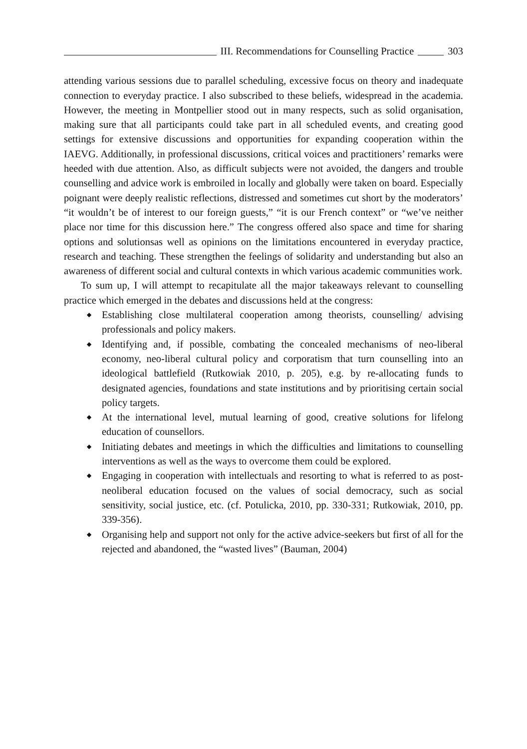III. Recommendations for Counselling Practice
303
attending various sessions due to parallel scheduling, excessive focus on theory and inadequate connection to everyday practice. I also subscribed to these beliefs, widespread in the academia. However, the meeting in Montpellier stood out in many respects, such as solid organisation, making sure that all participants could take part in all scheduled events, and creating good settings for extensive discussions and opportunities for expanding cooperation within the IAEVG. Additionally, in professional discussions, critical voices and practitioners’ remarks were heeded with due attention. Also, as difficult subjects were not avoided, the dangers and trouble counselling and advice work is embroiled in locally and globally were taken on board. Especially poignant were deeply realistic reflections, distressed and sometimes cut short by the moderators’ “it wouldn’t be of interest to our foreign guests,” “it is our French context” or “we’ve neither place nor time for this discussion here.” The congress offered also space and time for sharing options and solutionsas well as opinions on the limitations encountered in everyday practice, research and teaching. These strengthen the feelings of solidarity and understanding but also an awareness of different social and cultural contexts in which various academic communities work.
To sum up, I will attempt to recapitulate all the major takeaways relevant to counselling practice which emerged in the debates and discussions held at the congress:
◆ Establishing close multilateral cooperation among theorists, counselling/ advising professionals and policy makers.
◆ Identifying and, if possible, combating the concealed mechanisms of neo-liberal economy, neo-liberal cultural policy and corporatism that turn counselling into an ideological battlefield (Rutkowiak 2010, p. 205), e.g. by re-allocating funds to designated agencies, foundations and state institutions and by prioritising certain social policy targets.
◆ At the international level, mutual learning of good, creative solutions for lifelong education of counsellors.
◆ Initiating debates and meetings in which the difficulties and limitations to counselling interventions as well as the ways to overcome them could be explored.
◆ Engaging in cooperation with intellectuals and resorting to what is referred to as post-neoliberal education focused on the values of social democracy, such as social sensitivity, social justice, etc. (cf. Potulicka, 2010, pp. 330-331; Rutkowiak, 2010, pp. 339-356).
◆ Organising help and support not only for the active advice-seekers but first of all for the rejected and abandoned, the “wasted lives” (Bauman, 2004)